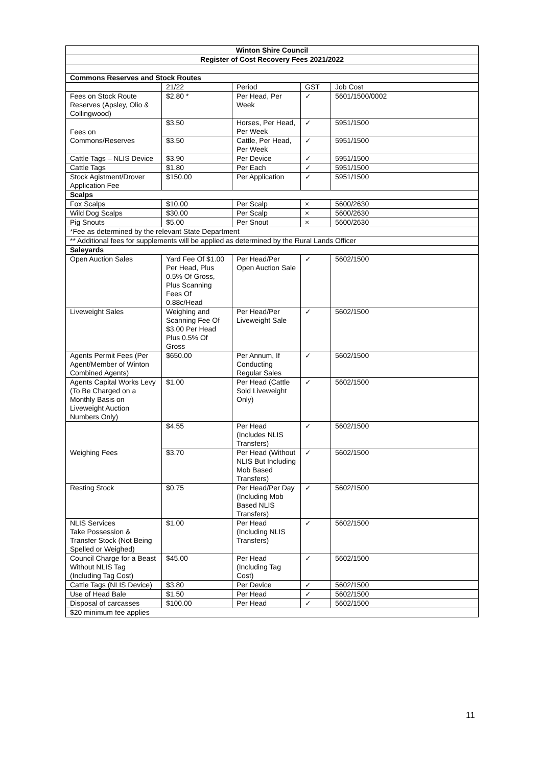| Winton Shire Council | | | | |
| --- | --- | --- | --- | --- |
| Register of Cost Recovery Fees 2021/2022 | | | | |
| Commons Reserves and Stock Routes | | | | |
| | 21/22 | Period | GST | Job Cost |
| Fees on Stock Route Reserves (Apsley, Olio & Collingwood) | $2.80 * | Per Head, Per Week | ✓ | 5601/1500/0002 |
| Fees on Commons/Reserves | $3.50 | Horses, Per Head, Per Week | ✓ | 5951/1500 |
| | $3.50 | Cattle, Per Head, Per Week | ✓ | 5951/1500 |
| Cattle Tags – NLIS Device | $3.90 | Per Device | ✓ | 5951/1500 |
| Cattle Tags | $1.80 | Per Each | ✓ | 5951/1500 |
| Stock Agistment/Drover Application Fee | $150.00 | Per Application | ✓ | 5951/1500 |
| Scalps | | | | |
| Fox Scalps | $10.00 | Per Scalp | × | 5600/2630 |
| Wild Dog Scalps | $30.00 | Per Scalp | × | 5600/2630 |
| Pig Snouts | $5.00 | Per Snout | × | 5600/2630 |
| *Fee as determined by the relevant State Department | | | | |
| ** Additional fees for supplements will be applied as determined by the Rural Lands Officer | | | | |
| Saleyards | | | | |
| Open Auction Sales | Yard Fee Of $1.00 Per Head, Plus 0.5% Of Gross, Plus Scanning Fees Of 0.88c/Head | Per Head/Per Open Auction Sale | ✓ | 5602/1500 |
| Liveweight Sales | Weighing and Scanning Fee Of $3.00 Per Head Plus 0.5% Of Gross | Per Head/Per Liveweight Sale | ✓ | 5602/1500 |
| Agents Permit Fees (Per Agent/Member of Winton Combined Agents) | $650.00 | Per Annum, If Conducting Regular Sales | ✓ | 5602/1500 |
| Agents Capital Works Levy (To Be Charged on a Monthly Basis on Liveweight Auction Numbers Only) | $1.00 | Per Head (Cattle Sold Liveweight Only) | ✓ | 5602/1500 |
| Weighing Fees | $4.55 | Per Head (Includes NLIS Transfers) | ✓ | 5602/1500 |
| | $3.70 | Per Head (Without NLIS But Including Mob Based Transfers) | ✓ | 5602/1500 |
| Resting Stock | $0.75 | Per Head/Per Day (Including Mob Based NLIS Transfers) | ✓ | 5602/1500 |
| NLIS Services Take Possession & Transfer Stock (Not Being Spelled or Weighed) | $1.00 | Per Head (Including NLIS Transfers) | ✓ | 5602/1500 |
| Council Charge for a Beast Without NLIS Tag (Including Tag Cost) | $45.00 | Per Head (Including Tag Cost) | ✓ | 5602/1500 |
| Cattle Tags (NLIS Device) | $3.80 | Per Device | ✓ | 5602/1500 |
| Use of Head Bale | $1.50 | Per Head | ✓ | 5602/1500 |
| Disposal of carcasses | $100.00 | Per Head | ✓ | 5602/1500 |
| $20 minimum fee applies | | | | |
11